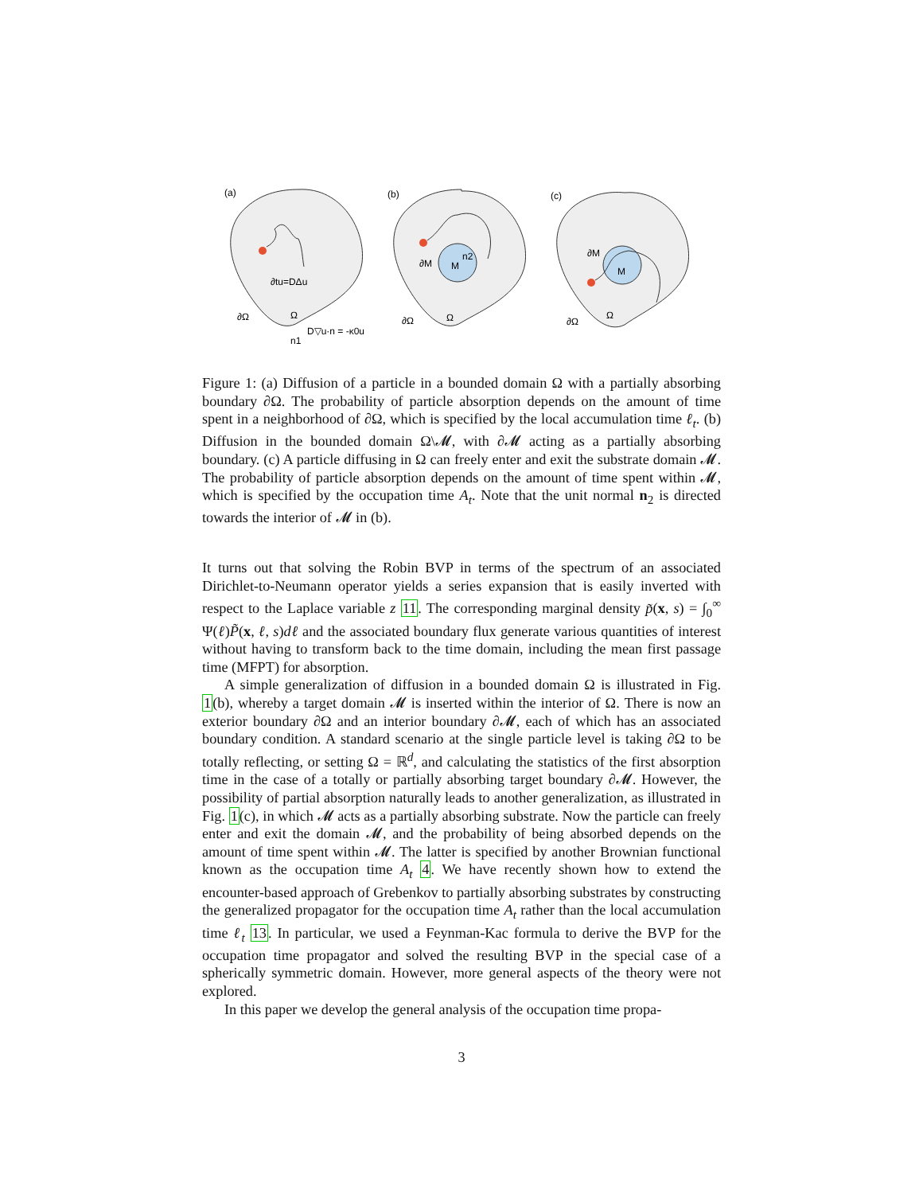(a)
∂tu=DΔu
∂Ω
Ω
D▽u·n = -κ0u
n1
(b)
∂M
M
n2
∂Ω
Ω
(c)
∂M
M
∂Ω
Ω
Figure 1: (a) Diffusion of a particle in a bounded domain Ω with a partially absorbing boundary ∂Ω. The probability of particle absorption depends on the amount of time spent in a neighborhood of ∂Ω, which is specified by the local accumulation time ℓ<sub>t</sub>. (b) Diffusion in the bounded domain Ω\𝓜, with ∂𝓜 acting as a partially absorbing boundary. (c) A particle diffusing in Ω can freely enter and exit the substrate domain 𝓜. The probability of particle absorption depends on the amount of time spent within 𝓜, which is specified by the occupation time A<sub>t</sub>. Note that the unit normal n<sub>2</sub> is directed towards the interior of 𝓜 in (b).
It turns out that solving the Robin BVP in terms of the spectrum of an associated Dirichlet-to-Neumann operator yields a series expansion that is easily inverted with respect to the Laplace variable z 11. The corresponding marginal density p̃(x, s) = ∫<sub>0</sub><sup>∞</sup> Ψ(ℓ)P̃(x, ℓ, s)dℓ and the associated boundary flux generate various quantities of interest without having to transform back to the time domain, including the mean first passage time (MFPT) for absorption.
A simple generalization of diffusion in a bounded domain Ω is illustrated in Fig. 1(b), whereby a target domain 𝓜 is inserted within the interior of Ω. There is now an exterior boundary ∂Ω and an interior boundary ∂𝓜, each of which has an associated boundary condition. A standard scenario at the single particle level is taking ∂Ω to be totally reflecting, or setting Ω = ℝ<sup>d</sup>, and calculating the statistics of the first absorption time in the case of a totally or partially absorbing target boundary ∂𝓜. However, the possibility of partial absorption naturally leads to another generalization, as illustrated in Fig. 1(c), in which 𝓜 acts as a partially absorbing substrate. Now the particle can freely enter and exit the domain 𝓜, and the probability of being absorbed depends on the amount of time spent within 𝓜. The latter is specified by another Brownian functional known as the occupation time A<sub>t</sub> 4. We have recently shown how to extend the encounter-based approach of Grebenkov to partially absorbing substrates by constructing the generalized propagator for the occupation time A<sub>t</sub> rather than the local accumulation time ℓ<sub>t</sub> 13. In particular, we used a Feynman-Kac formula to derive the BVP for the occupation time propagator and solved the resulting BVP in the special case of a spherically symmetric domain. However, more general aspects of the theory were not explored.
In this paper we develop the general analysis of the occupation time propa-
3